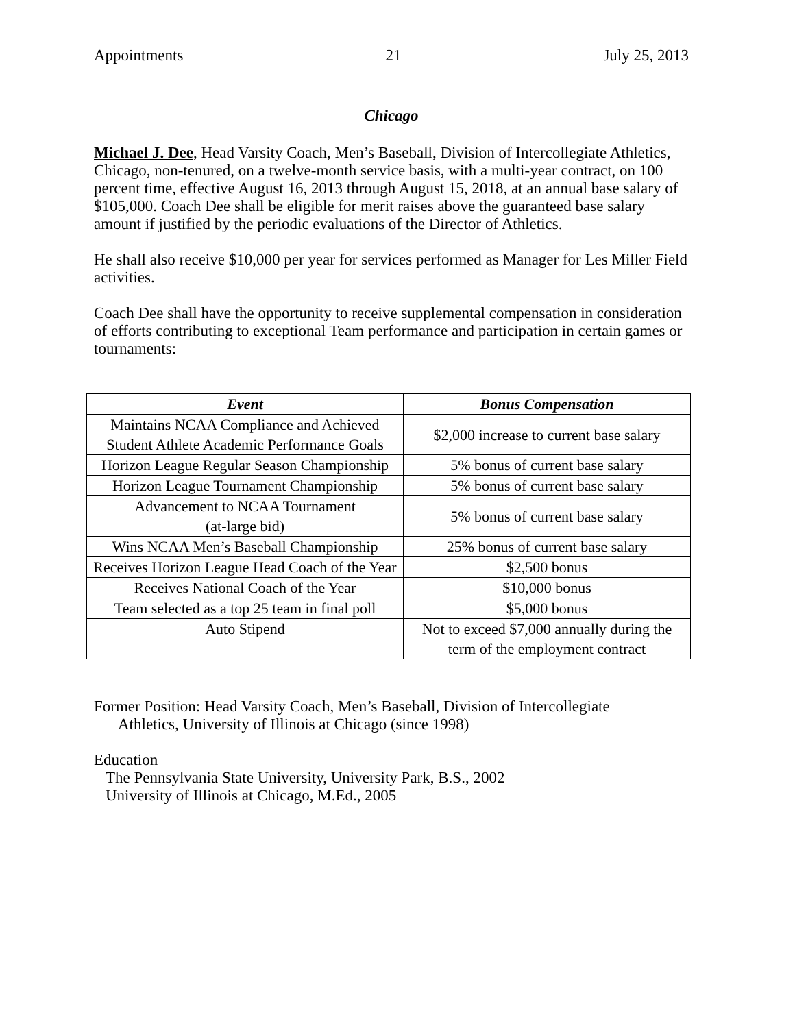Appointments 21 July 25, 2013
Chicago
Michael J. Dee, Head Varsity Coach, Men’s Baseball, Division of Intercollegiate Athletics, Chicago, non-tenured, on a twelve-month service basis, with a multi-year contract, on 100 percent time, effective August 16, 2013 through August 15, 2018, at an annual base salary of $105,000. Coach Dee shall be eligible for merit raises above the guaranteed base salary amount if justified by the periodic evaluations of the Director of Athletics.
He shall also receive $10,000 per year for services performed as Manager for Les Miller Field activities.
Coach Dee shall have the opportunity to receive supplemental compensation in consideration of efforts contributing to exceptional Team performance and participation in certain games or tournaments:
| Event | Bonus Compensation |
| --- | --- |
| Maintains NCAA Compliance and Achieved Student Athlete Academic Performance Goals | $2,000 increase to current base salary |
| Horizon League Regular Season Championship | 5% bonus of current base salary |
| Horizon League Tournament Championship | 5% bonus of current base salary |
| Advancement to NCAA Tournament (at-large bid) | 5% bonus of current base salary |
| Wins NCAA Men’s Baseball Championship | 25% bonus of current base salary |
| Receives Horizon League Head Coach of the Year | $2,500 bonus |
| Receives National Coach of the Year | $10,000 bonus |
| Team selected as a top 25 team in final poll | $5,000 bonus |
| Auto Stipend | Not to exceed $7,000 annually during the term of the employment contract |
Former Position: Head Varsity Coach, Men’s Baseball, Division of Intercollegiate
Athletics, University of Illinois at Chicago (since 1998)
Education
The Pennsylvania State University, University Park, B.S., 2002
University of Illinois at Chicago, M.Ed., 2005